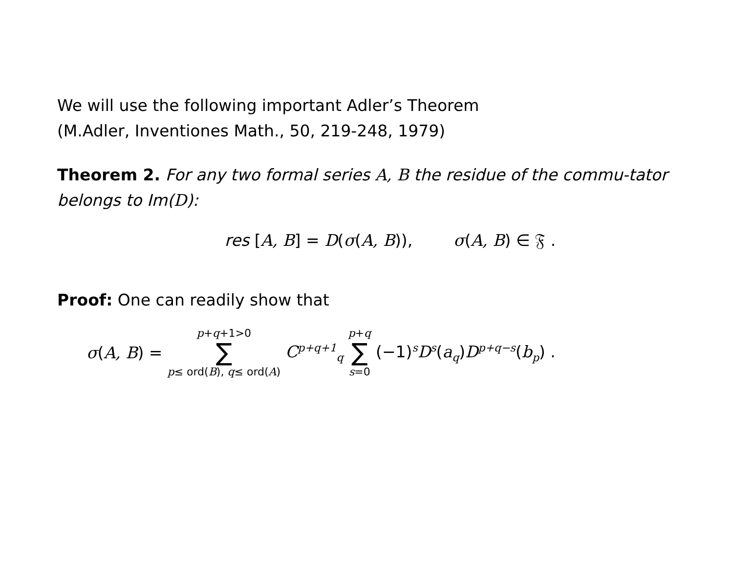We will use the following important Adler’s Theorem
(M.Adler, Inventiones Math., 50, 219-248, 1979)
Theorem 2. For any two formal series A, B the residue of the commu-tator belongs to Im(D):
res [A, B] = D(σ(A, B)), σ(A, B) ∈ 𝔉 .
Proof: One can readily show that
σ(A, B) = p+q+1>0 ∑ p≤ ord(B), q≤ ord(A) C<sup>p+q+1</sup><sub>q</sub> p+q ∑ s=0 (−1)<sup>s</sup>D<sup>s</sup>(a<sub>q</sub>)D<sup>p+q−s</sup>(b<sub>p</sub>) .